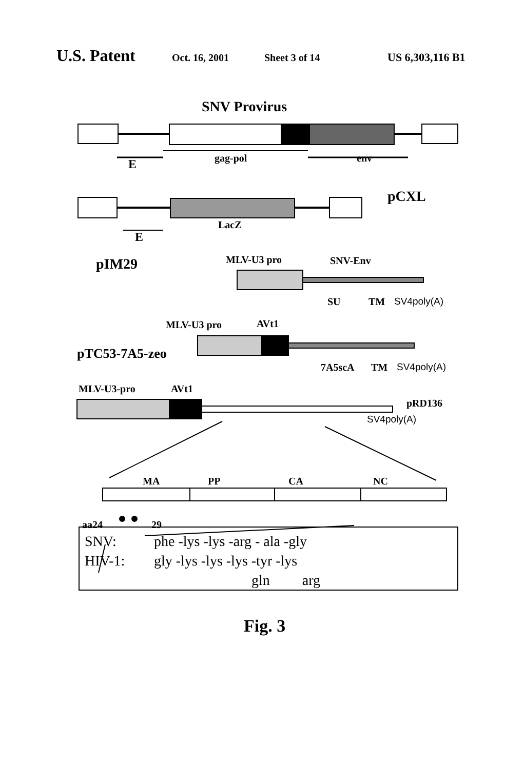U.S. Patent Oct. 16, 2001 Sheet 3 of 14 US 6,303,116 B1
SNV Provirus
E gag-pol env
pCXL
LacZ
E
pIM29 MLV-U3 pro SNV-Env
SU TM SV4poly(A)
MLV-U3 pro AVt1
pTC53-7A5-zeo
7A5scA TM SV4poly(A)
MLV-U3-pro AVt1
pRD136
SV4poly(A)
MA PP CA NC
aa24 29
SNV: phe -lys -lys -arg - ala -gly
HIV-1: gly -lys -lys -lys -tyr -lys
gln arg
Fig. 3